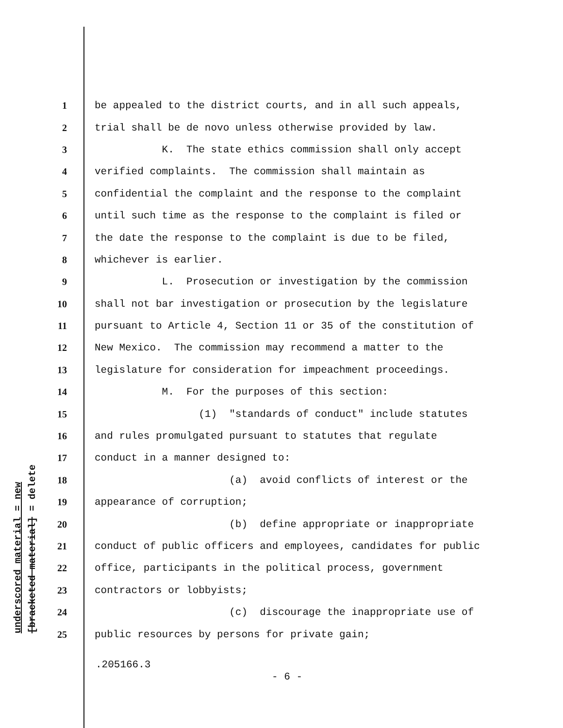underscored material = new [bracketed material] = delete
1 be appealed to the district courts, and in all such appeals,
2 trial shall be de novo unless otherwise provided by law.
3 K. The state ethics commission shall only accept
4 verified complaints. The commission shall maintain as
5 confidential the complaint and the response to the complaint
6 until such time as the response to the complaint is filed or
7 the date the response to the complaint is due to be filed,
8 whichever is earlier.
9 L. Prosecution or investigation by the commission
10 shall not bar investigation or prosecution by the legislature
11 pursuant to Article 4, Section 11 or 35 of the constitution of
12 New Mexico. The commission may recommend a matter to the
13 legislature for consideration for impeachment proceedings.
14 M. For the purposes of this section:
15 (1) "standards of conduct" include statutes
16 and rules promulgated pursuant to statutes that regulate
17 conduct in a manner designed to:
18 (a) avoid conflicts of interest or the
19 appearance of corruption;
20 (b) define appropriate or inappropriate
21 conduct of public officers and employees, candidates for public
22 office, participants in the political process, government
23 contractors or lobbyists;
24 (c) discourage the inappropriate use of
25 public resources by persons for private gain;
.205166.3
- 6 -